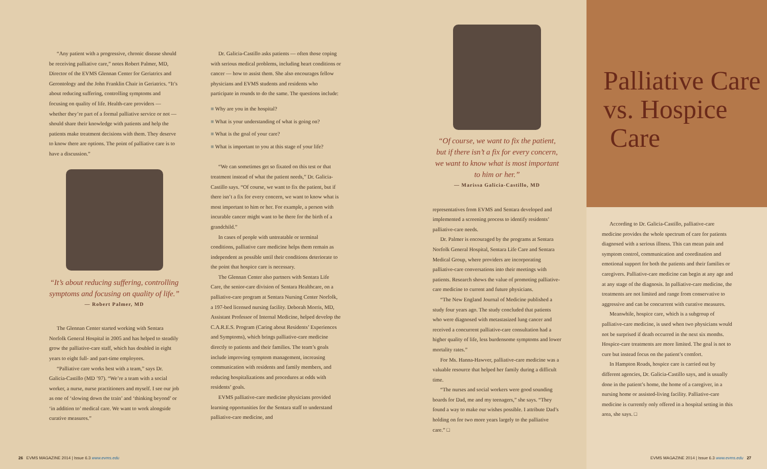“Any patient with a progressive, chronic disease should be receiving palliative care,” notes Robert Palmer, MD, Director of the EVMS Glennan Center for Geriatrics and Gerontology and the John Franklin Chair in Geriatrics. “It’s about reducing suffering, controlling symptoms and focusing on quality of life. Health-care providers — whether they’re part of a formal palliative service or not — should share their knowledge with patients and help the patients make treatment decisions with them. They deserve to know there are options. The point of palliative care is to have a discussion.”
“It’s about reducing suffering, controlling symptoms and focusing on quality of life.”
— Robert Palmer, MD
The Glennan Center started working with Sentara Norfolk General Hospital in 2005 and has helped to steadily grow the palliative-care staff, which has doubled in eight years to eight full- and part-time employees.
“Palliative care works best with a team,” says Dr. Galicia-Castillo (MD ’97). “We’re a team with a social worker, a nurse, nurse practitioners and myself. I see our job as one of ‘slowing down the train’ and ‘thinking beyond’ or ‘in addition to’ medical care. We want to work alongside curative measures.”
Dr. Galicia-Castillo asks patients — often those coping with serious medical problems, including heart conditions or cancer — how to assist them. She also encourages fellow physicians and EVMS students and residents who participate in rounds to do the same. The questions include:
Why are you in the hospital?
What is your understanding of what is going on?
What is the goal of your care?
What is important to you at this stage of your life?
“We can sometimes get so fixated on this test or that treatment instead of what the patient needs,” Dr. Galicia-Castillo says. “Of course, we want to fix the patient, but if there isn’t a fix for every concern, we want to know what is most important to him or her. For example, a person with incurable cancer might want to be there for the birth of a grandchild.”
In cases of people with untreatable or terminal conditions, palliative care medicine helps them remain as independent as possible until their conditions deteriorate to the point that hospice care is necessary.
The Glennan Center also partners with Sentara Life Care, the senior-care division of Sentara Healthcare, on a palliative-care program at Sentara Nursing Center Norfolk, a 197-bed licensed nursing facility. Deborah Morris, MD, Assistant Professor of Internal Medicine, helped develop the C.A.R.E.S. Program (Caring about Residents’ Experiences and Symptoms), which brings palliative-care medicine directly to patients and their families. The team’s goals include improving symptom management, increasing communication with residents and family members, and reducing hospitalizations and procedures at odds with residents’ goals.
EVMS palliative-care medicine physicians provided learning opportunities for the Sentara staff to understand palliative-care medicine, and
“Of course, we want to fix the patient, but if there isn’t a fix for every concern, we want to know what is most important to him or her.”
— Marissa Galicia-Castillo, MD
representatives from EVMS and Sentara developed and implemented a screening process to identify residents’ palliative-care needs.
Dr. Palmer is encouraged by the programs at Sentara Norfolk General Hospital, Sentara Life Care and Sentara Medical Group, where providers are incorporating palliative-care conversations into their meetings with patients. Research shows the value of promoting palliative-care medicine to current and future physicians.
“The New England Journal of Medicine published a study four years ago. The study concluded that patients who were diagnosed with metastasized lung cancer and received a concurrent palliative-care consultation had a higher quality of life, less burdensome symptoms and lower mortality rates.”
For Ms. Hanna-Hawver, palliative-care medicine was a valuable resource that helped her family during a difficult time.
“The nurses and social workers were good sounding boards for Dad, me and my teenagers,” she says. “They found a way to make our wishes possible. I attribute Dad’s holding on for two more years largely to the palliative care.” □
Palliative Care
vs. Hospice
Care
According to Dr. Galicia-Castillo, palliative-care medicine provides the whole spectrum of care for patients diagnosed with a serious illness. This can mean pain and symptom control, communication and coordination and emotional support for both the patients and their families or caregivers. Palliative-care medicine can begin at any age and at any stage of the diagnosis. In palliative-care medicine, the treatments are not limited and range from conservative to aggressive and can be concurrent with curative measures.
Meanwhile, hospice care, which is a subgroup of palliative-care medicine, is used when two physicians would not be surprised if death occurred in the next six months. Hospice-care treatments are more limited. The goal is not to cure but instead focus on the patient’s comfort.
In Hampton Roads, hospice care is carried out by different agencies, Dr. Galicia-Castillo says, and is usually done in the patient’s home, the home of a caregiver, in a nursing home or assisted-living facility. Palliative-care medicine is currently only offered in a hospital setting in this area, she says. □
26 EVMS MAGAZINE 2014 | Issue 6.3 www.evms.edu
EVMS MAGAZINE 2014 | Issue 6.3 www.evms.edu 27